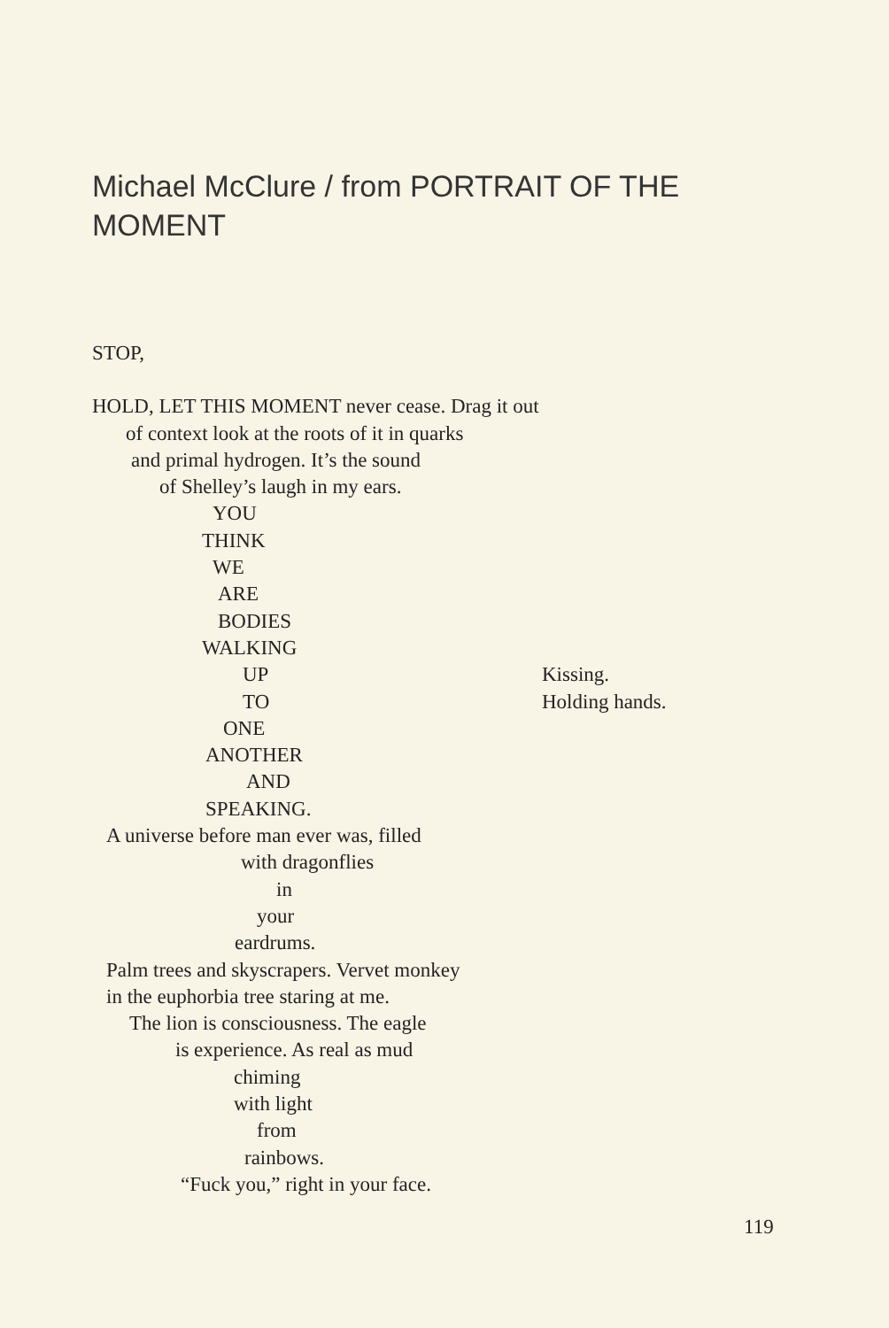Michael McClure / from PORTRAIT OF THE MOMENT
STOP,
HOLD, LET THIS MOMENT never cease. Drag it out
of context look at the roots of it in quarks
and primal hydrogen. It’s the sound
of Shelley’s laugh in my ears.
YOU
THINK
WE
ARE
BODIES
WALKING
UP Kissing.
TO Holding hands.
ONE
ANOTHER
AND
SPEAKING.
A universe before man ever was, filled
with dragonflies
in
your
eardrums.
Palm trees and skyscrapers. Vervet monkey
in the euphorbia tree staring at me.
The lion is consciousness. The eagle
is experience. As real as mud
chiming
with light
from
rainbows.
“Fuck you,” right in your face.
119